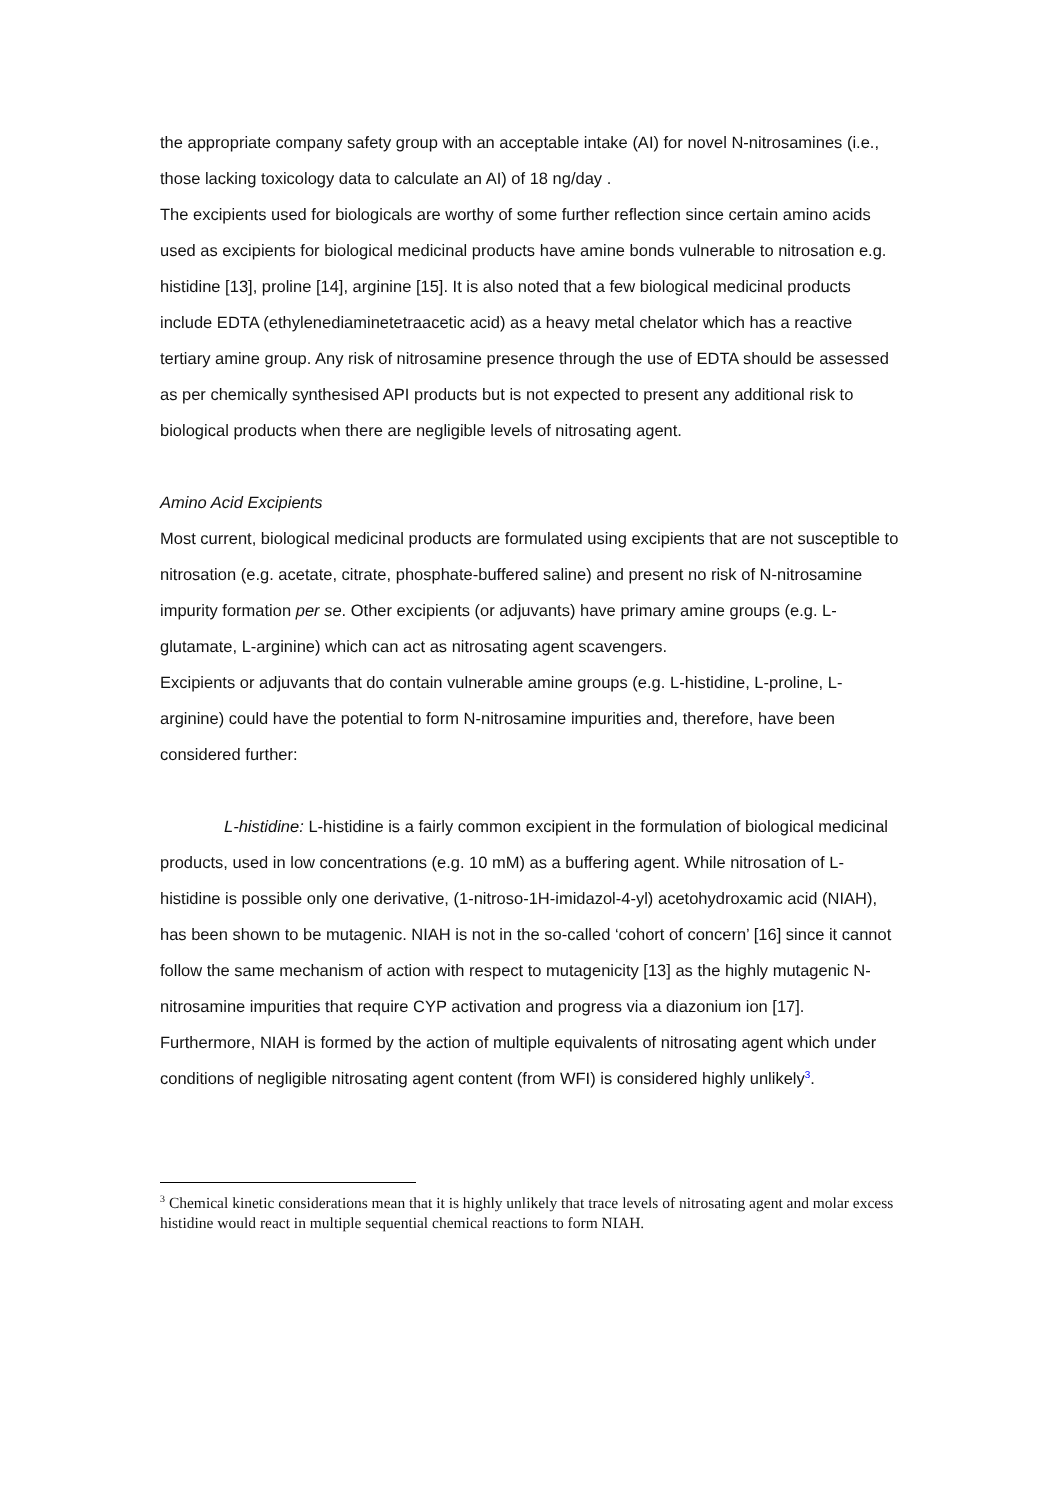the appropriate company safety group with an acceptable intake (AI) for novel N-nitrosamines (i.e., those lacking toxicology data to calculate an AI) of 18 ng/day .
The excipients used for biologicals are worthy of some further reflection since certain amino acids used as excipients for biological medicinal products have amine bonds vulnerable to nitrosation e.g. histidine [13], proline [14], arginine [15]. It is also noted that a few biological medicinal products include EDTA (ethylenediaminetetraacetic acid) as a heavy metal chelator which has a reactive tertiary amine group. Any risk of nitrosamine presence through the use of EDTA should be assessed as per chemically synthesised API products but is not expected to present any additional risk to biological products when there are negligible levels of nitrosating agent.
Amino Acid Excipients
Most current, biological medicinal products are formulated using excipients that are not susceptible to nitrosation (e.g. acetate, citrate, phosphate-buffered saline) and present no risk of N-nitrosamine impurity formation per se. Other excipients (or adjuvants) have primary amine groups (e.g. L-glutamate, L-arginine) which can act as nitrosating agent scavengers.
Excipients or adjuvants that do contain vulnerable amine groups (e.g. L-histidine, L-proline, L-arginine) could have the potential to form N-nitrosamine impurities and, therefore, have been considered further:
L-histidine: L-histidine is a fairly common excipient in the formulation of biological medicinal products, used in low concentrations (e.g. 10 mM) as a buffering agent. While nitrosation of L-histidine is possible only one derivative, (1-nitroso-1H-imidazol-4-yl) acetohydroxamic acid (NIAH), has been shown to be mutagenic. NIAH is not in the so-called ‘cohort of concern’ [16] since it cannot follow the same mechanism of action with respect to mutagenicity [13] as the highly mutagenic N-nitrosamine impurities that require CYP activation and progress via a diazonium ion [17]. Furthermore, NIAH is formed by the action of multiple equivalents of nitrosating agent which under conditions of negligible nitrosating agent content (from WFI) is considered highly unlikely<sup>3</sup>.
<sup>3</sup> Chemical kinetic considerations mean that it is highly unlikely that trace levels of nitrosating agent and molar excess histidine would react in multiple sequential chemical reactions to form NIAH.